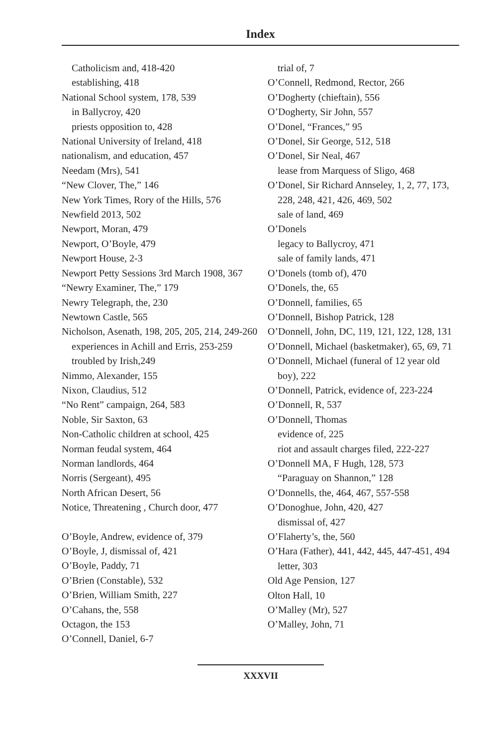Index
Catholicism and, 418-420
establishing, 418
National School system, 178, 539
in Ballycroy, 420
priests opposition to, 428
National University of Ireland, 418
nationalism, and education, 457
Needam (Mrs), 541
“New Clover, The,” 146
New York Times, Rory of the Hills, 576
Newfield 2013, 502
Newport, Moran, 479
Newport, O’Boyle, 479
Newport House, 2-3
Newport Petty Sessions 3rd March 1908, 367
“Newry Examiner, The,” 179
Newry Telegraph, the, 230
Newtown Castle, 565
Nicholson, Asenath, 198, 205, 205, 214, 249-260
experiences in Achill and Erris, 253-259
troubled by Irish,249
Nimmo, Alexander, 155
Nixon, Claudius, 512
“No Rent” campaign, 264, 583
Noble, Sir Saxton, 63
Non-Catholic children at school, 425
Norman feudal system, 464
Norman landlords, 464
Norris (Sergeant), 495
North African Desert, 56
Notice, Threatening , Church door, 477
O’Boyle, Andrew, evidence of, 379
O’Boyle, J, dismissal of, 421
O’Boyle, Paddy, 71
O’Brien (Constable), 532
O’Brien, William Smith, 227
O’Cahans, the, 558
Octagon, the 153
O’Connell, Daniel, 6-7
trial of, 7
O’Connell, Redmond, Rector, 266
O’Dogherty (chieftain), 556
O’Dogherty, Sir John, 557
O’Donel, “Frances,” 95
O’Donel, Sir George, 512, 518
O’Donel, Sir Neal, 467
lease from Marquess of Sligo, 468
O’Donel, Sir Richard Annseley, 1, 2, 77, 173, 228, 248, 421, 426, 469, 502
sale of land, 469
O’Donels
legacy to Ballycroy, 471
sale of family lands, 471
O’Donels (tomb of), 470
O’Donels, the, 65
O’Donnell, families, 65
O’Donnell, Bishop Patrick, 128
O’Donnell, John, DC, 119, 121, 122, 128, 131
O’Donnell, Michael (basketmaker), 65, 69, 71
O’Donnell, Michael (funeral of 12 year old boy), 222
O’Donnell, Patrick, evidence of, 223-224
O’Donnell, R, 537
O’Donnell, Thomas
evidence of, 225
riot and assault charges filed, 222-227
O’Donnell MA, F Hugh, 128, 573
“Paraguay on Shannon,” 128
O’Donnells, the, 464, 467, 557-558
O’Donoghue, John, 420, 427
dismissal of, 427
O’Flaherty’s, the, 560
O’Hara (Father), 441, 442, 445, 447-451, 494
letter, 303
Old Age Pension, 127
Olton Hall, 10
O’Malley (Mr), 527
O’Malley, John, 71
XXXVII